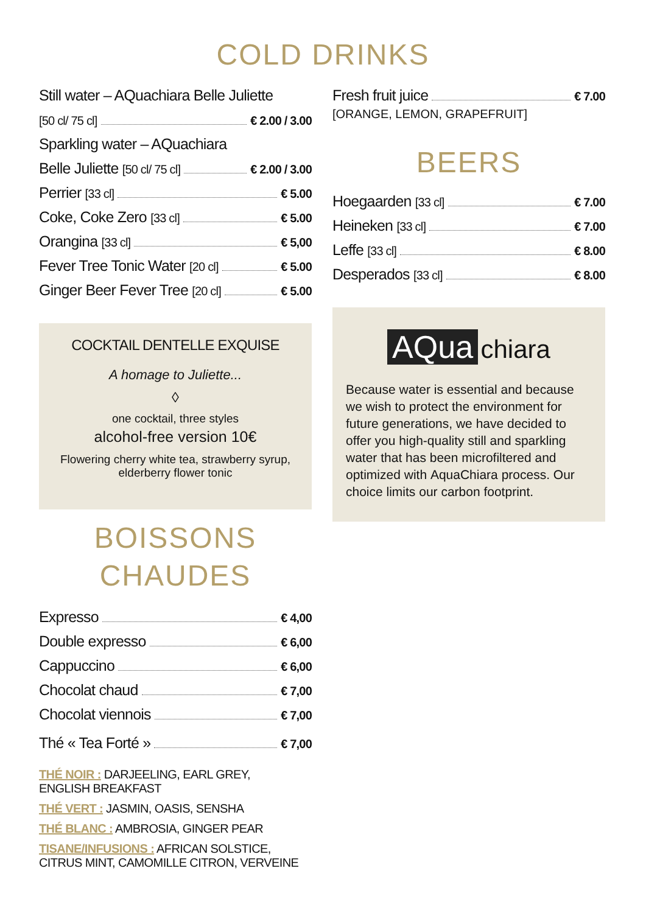COLD DRINKS
Still water – AQuachiara Belle Juliette
[50 cl/ 75 cl] € 2.00 / 3.00
Sparkling water – AQuachiara
Belle Juliette [50 cl/ 75 cl] € 2.00 / 3.00
Perrier [33 cl] € 5.00
Coke, Coke Zero [33 cl] € 5.00
Orangina [33 cl] € 5,00
Fever Tree Tonic Water [20 cl] € 5.00
Ginger Beer Fever Tree [20 cl] € 5.00
COCKTAIL DENTELLE EXQUISE
A homage to Juliette...
◊
one cocktail, three styles
alcohol-free version 10€
Flowering cherry white tea, strawberry syrup, elderberry flower tonic
BOISSONS
CHAUDES
Expresso € 4,00
Double expresso € 6,00
Cappuccino € 6,00
Chocolat chaud € 7,00
Chocolat viennois € 7,00
Thé « Tea Forté » € 7,00
THÉ NOIR : DARJEELING, EARL GREY,
ENGLISH BREAKFAST
THÉ VERT : JASMIN, OASIS, SENSHA
THÉ BLANC : AMBROSIA, GINGER PEAR
TISANE/INFUSIONS : AFRICAN SOLSTICE,
CITRUS MINT, CAMOMILLE CITRON, VERVEINE
Fresh fruit juice € 7.00
[ORANGE, LEMON, GRAPEFRUIT]
BEERS
Hoegaarden [33 cl] € 7.00
Heineken [33 cl] € 7.00
Leffe [33 cl] € 8.00
Desperados [33 cl] € 8.00
AQua chiara
Because water is essential and because we wish to protect the environment for future generations, we have decided to offer you high-quality still and sparkling water that has been microfiltered and optimized with AquaChiara process. Our choice limits our carbon footprint.